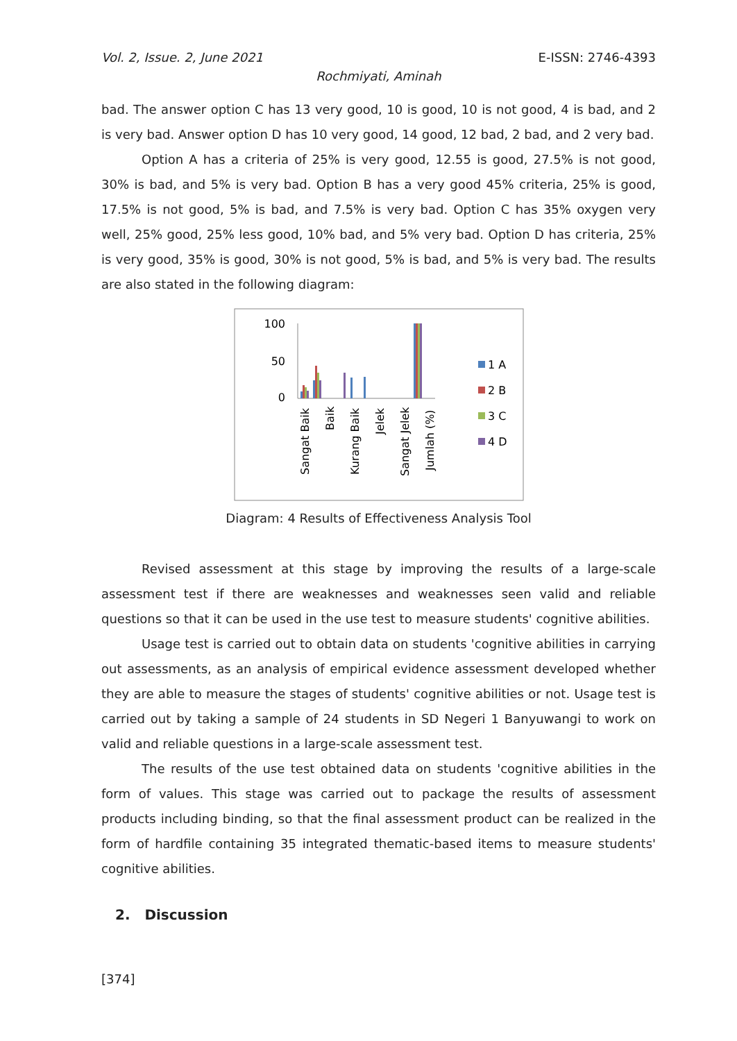Vol. 2, Issue. 2, June 2021 E-ISSN: 2746-4393
Rochmiyati, Aminah
bad. The answer option C has 13 very good, 10 is good, 10 is not good, 4 is bad, and 2 is very bad. Answer option D has 10 very good, 14 good, 12 bad, 2 bad, and 2 very bad.
Option A has a criteria of 25% is very good, 12.55 is good, 27.5% is not good, 30% is bad, and 5% is very bad. Option B has a very good 45% criteria, 25% is good, 17.5% is not good, 5% is bad, and 7.5% is very bad. Option C has 35% oxygen very well, 25% good, 25% less good, 10% bad, and 5% very bad. Option D has criteria, 25% is very good, 35% is good, 30% is not good, 5% is bad, and 5% is very bad. The results are also stated in the following diagram:
100
50
0
Sangat Baik
Baik
Kurang Baik
Jelek
Sangat Jelek
Jumlah (%)
1 A
2 B
3 C
4 D
Diagram: 4 Results of Effectiveness Analysis Tool
Revised assessment at this stage by improving the results of a large-scale assessment test if there are weaknesses and weaknesses seen valid and reliable questions so that it can be used in the use test to measure students' cognitive abilities.
Usage test is carried out to obtain data on students 'cognitive abilities in carrying out assessments, as an analysis of empirical evidence assessment developed whether they are able to measure the stages of students' cognitive abilities or not. Usage test is carried out by taking a sample of 24 students in SD Negeri 1 Banyuwangi to work on valid and reliable questions in a large-scale assessment test.
The results of the use test obtained data on students 'cognitive abilities in the form of values. This stage was carried out to package the results of assessment products including binding, so that the final assessment product can be realized in the form of hardfile containing 35 integrated thematic-based items to measure students' cognitive abilities.
2. Discussion
[374]